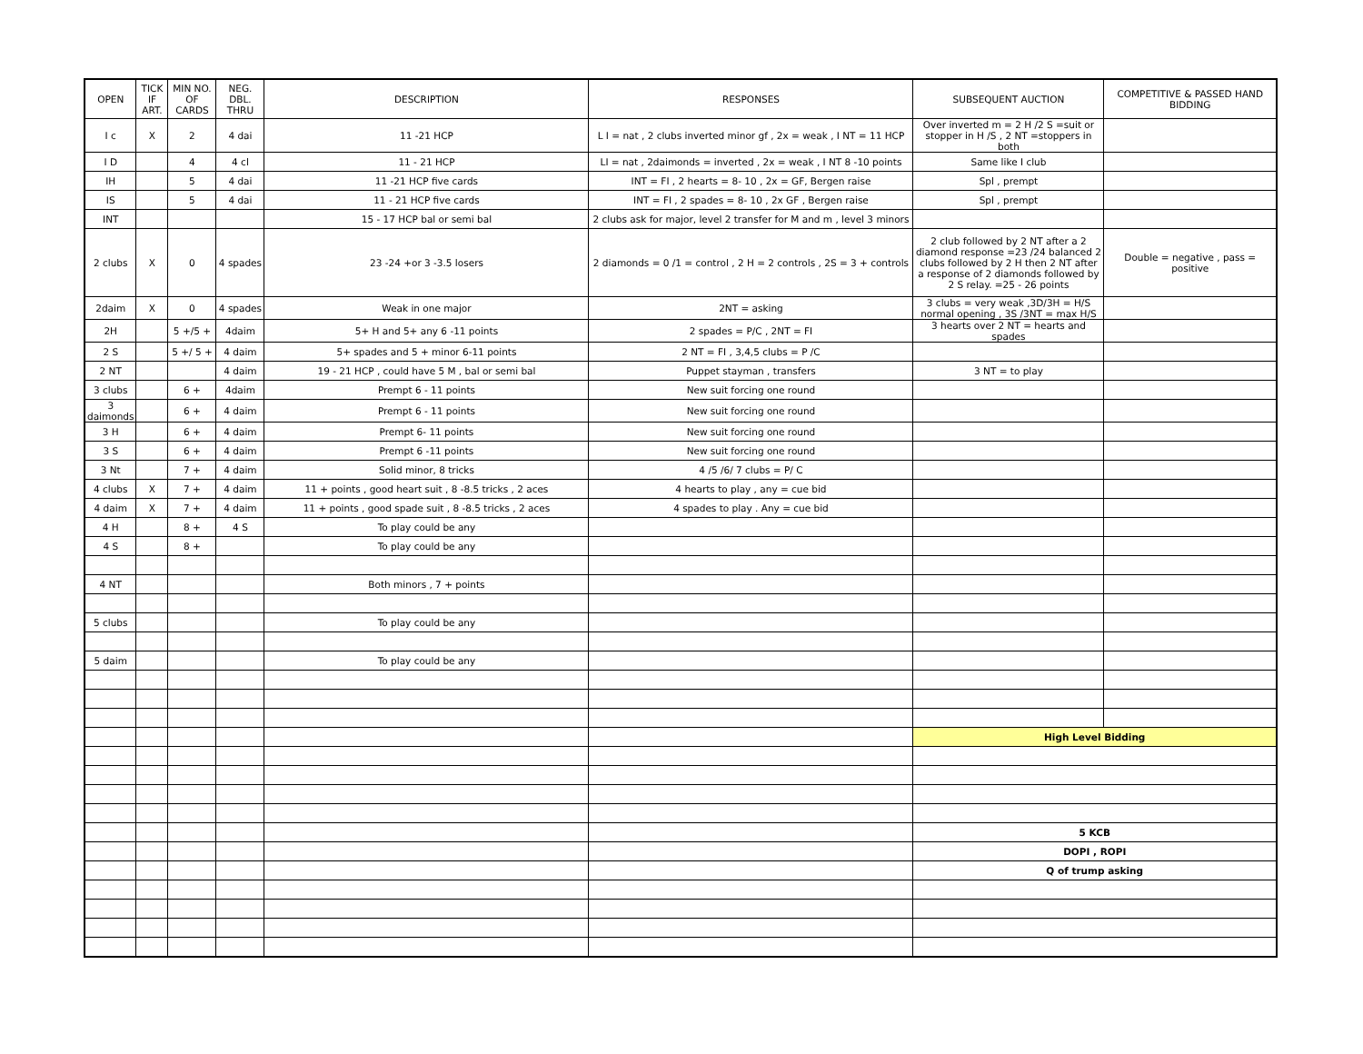| OPEN | TICK IF ART. | MIN NO. OF CARDS | NEG. DBL. THRU | DESCRIPTION | RESPONSES | SUBSEQUENT AUCTION | COMPETITIVE & PASSED HAND BIDDING |
| --- | --- | --- | --- | --- | --- | --- | --- |
| I c | X | 2 | 4 dai | 11 -21 HCP | L I = nat , 2 clubs inverted minor gf , 2x = weak , I NT = 11 HCP | Over inverted m = 2 H /2 S =suit or stopper in H /S , 2 NT =stoppers in both | |
| I D | | 4 | 4 cl | 11 - 21 HCP | LI = nat , 2daimonds = inverted , 2x = weak , I NT 8 -10 points | Same like I club | |
| IH | | 5 | 4 dai | 11 -21 HCP five cards | INT = FI , 2 hearts = 8- 10 , 2x = GF, Bergen raise | Spl , prempt | |
| IS | | 5 | 4 dai | 11 - 21 HCP five cards | INT = FI , 2 spades = 8- 10 , 2x GF , Bergen raise | Spl , prempt | |
| INT | | | | 15 - 17 HCP bal or semi bal | 2 clubs ask for major, level 2 transfer for M and m , level 3 minors | | |
| 2 clubs | X | 0 | 4 spades | 23 -24 +or 3 -3.5 losers | 2 diamonds = 0 /1 = control , 2 H = 2 controls , 2S = 3 + controls | 2 club followed by 2 NT after a 2 diamond response =23 /24 balanced 2 clubs followed by 2 H then 2 NT after a response of 2 diamonds followed by 2 S relay. =25 - 26 points | Double = negative , pass = positive |
| 2daim | X | 0 | 4 spades | Weak in one major | 2NT = asking | 3 clubs = very weak ,3D/3H = H/S normal opening , 3S /3NT = max H/S | |
| 2H | | 5 +/5 + | 4daim | 5+ H and 5+ any 6 -11 points | 2 spades = P/C , 2NT = FI | 3 hearts over 2 NT = hearts and spades | |
| 2 S | | 5 +/ 5 + | 4 daim | 5+ spades and 5 + minor 6-11 points | 2 NT = FI , 3,4,5 clubs = P /C | | |
| 2 NT | | | 4 daim | 19 - 21 HCP , could have 5 M , bal or semi bal | Puppet stayman , transfers | 3 NT = to play | |
| 3 clubs | | 6 + | 4daim | Prempt 6 - 11 points | New suit forcing one round | | |
| 3 daimonds | | 6 + | 4 daim | Prempt 6 - 11 points | New suit forcing one round | | |
| 3 H | | 6 + | 4 daim | Prempt 6- 11 points | New suit forcing one round | | |
| 3 S | | 6 + | 4 daim | Prempt 6 -11 points | New suit forcing one round | | |
| 3 Nt | | 7 + | 4 daim | Solid minor, 8 tricks | 4 /5 /6/ 7 clubs = P/ C | | |
| 4 clubs | X | 7 + | 4 daim | 11 + points , good heart suit , 8 -8.5 tricks , 2 aces | 4 hearts to play , any = cue bid | | |
| 4 daim | X | 7 + | 4 daim | 11 + points , good spade suit , 8 -8.5 tricks , 2 aces | 4 spades to play . Any = cue bid | | |
| 4 H | | 8 + | 4 S | To play could be any | | | |
| 4 S | | 8 + | | To play could be any | | | |
| 4 NT | | | | Both minors , 7 + points | | | |
| 5 clubs | | | | To play could be any | | | |
| 5 daim | | | | To play could be any | | | |
| | | | | | | High Level Bidding | |
| | | | | | | 5 KCB | |
| | | | | | | DOPI , ROPI | |
| | | | | | | Q of trump asking | |